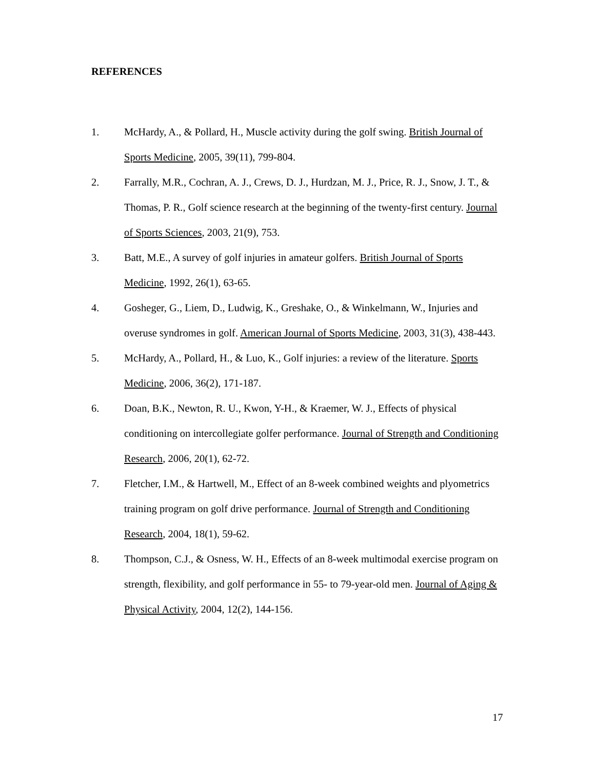REFERENCES
1. McHardy, A., & Pollard, H., Muscle activity during the golf swing. British Journal of Sports Medicine, 2005, 39(11), 799-804.
2. Farrally, M.R., Cochran, A. J., Crews, D. J., Hurdzan, M. J., Price, R. J., Snow, J. T., & Thomas, P. R., Golf science research at the beginning of the twenty-first century. Journal of Sports Sciences, 2003, 21(9), 753.
3. Batt, M.E., A survey of golf injuries in amateur golfers. British Journal of Sports Medicine, 1992, 26(1), 63-65.
4. Gosheger, G., Liem, D., Ludwig, K., Greshake, O., & Winkelmann, W., Injuries and overuse syndromes in golf. American Journal of Sports Medicine, 2003, 31(3), 438-443.
5. McHardy, A., Pollard, H., & Luo, K., Golf injuries: a review of the literature. Sports Medicine, 2006, 36(2), 171-187.
6. Doan, B.K., Newton, R. U., Kwon, Y-H., & Kraemer, W. J., Effects of physical conditioning on intercollegiate golfer performance. Journal of Strength and Conditioning Research, 2006, 20(1), 62-72.
7. Fletcher, I.M., & Hartwell, M., Effect of an 8-week combined weights and plyometrics training program on golf drive performance. Journal of Strength and Conditioning Research, 2004, 18(1), 59-62.
8. Thompson, C.J., & Osness, W. H., Effects of an 8-week multimodal exercise program on strength, flexibility, and golf performance in 55- to 79-year-old men. Journal of Aging & Physical Activity, 2004, 12(2), 144-156.
17